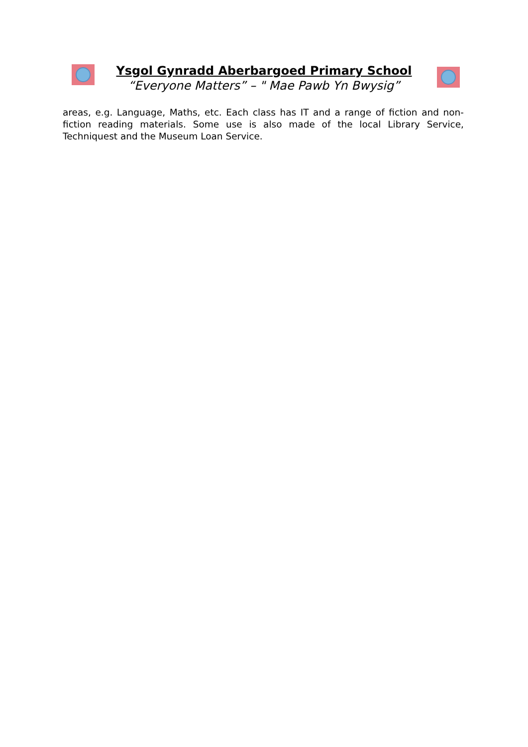Ysgol Gynradd Aberbargoed Primary School
“Everyone Matters” – " Mae Pawb Yn Bwysig”
areas, e.g. Language, Maths, etc. Each class has IT and a range of fiction and non-fiction reading materials. Some use is also made of the local Library Service, Techniquest and the Museum Loan Service.